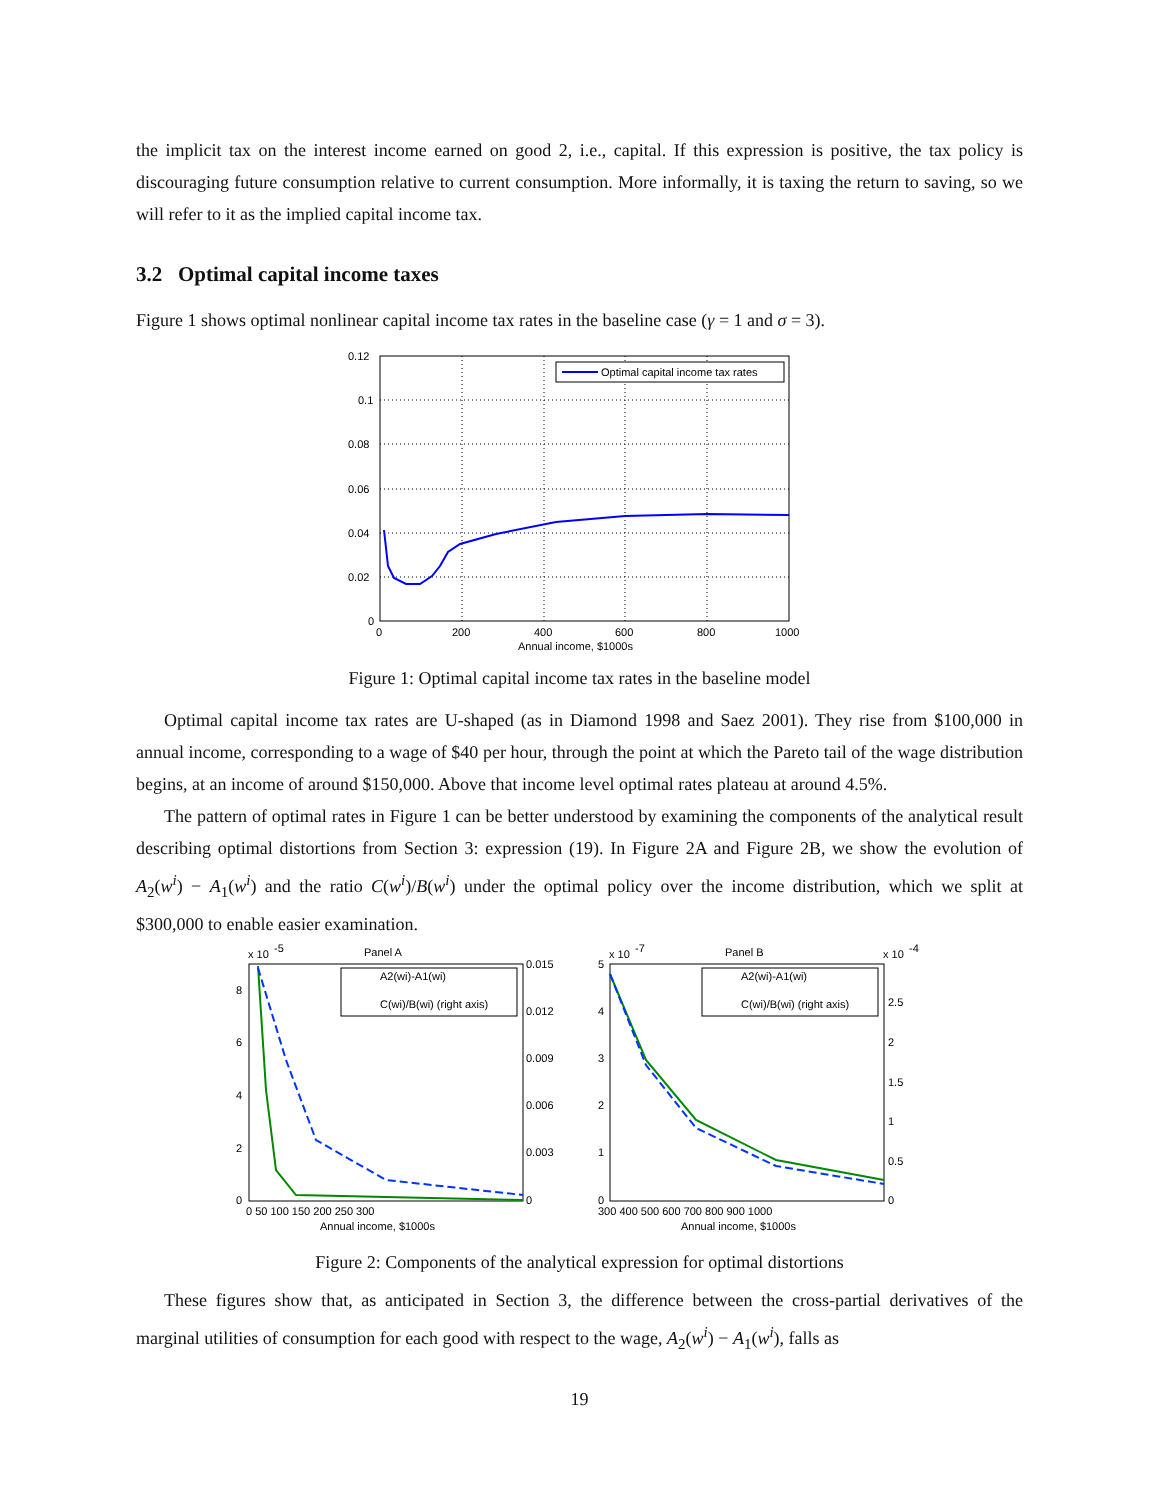the implicit tax on the interest income earned on good 2, i.e., capital. If this expression is positive, the tax policy is discouraging future consumption relative to current consumption. More informally, it is taxing the return to saving, so we will refer to it as the implied capital income tax.
3.2 Optimal capital income taxes
Figure 1 shows optimal nonlinear capital income tax rates in the baseline case (γ = 1 and σ = 3).
0.12
0.1
0.08
0.06
0.04
0.02
0
0
200
400
600
800
1000
Annual income, $1000s
Optimal capital income tax rates
Figure 1: Optimal capital income tax rates in the baseline model
Optimal capital income tax rates are U-shaped (as in Diamond 1998 and Saez 2001). They rise from $100,000 in annual income, corresponding to a wage of $40 per hour, through the point at which the Pareto tail of the wage distribution begins, at an income of around $150,000. Above that income level optimal rates plateau at around 4.5%.
The pattern of optimal rates in Figure 1 can be better understood by examining the components of the analytical result describing optimal distortions from Section 3: expression (19). In Figure 2A and Figure 2B, we show the evolution of A<sub>2</sub>(w<sup>i</sup>) − A<sub>1</sub>(w<sup>i</sup>) and the ratio C(w<sup>i</sup>)/B(w<sup>i</sup>) under the optimal policy over the income distribution, which we split at $300,000 to enable easier examination.
x 10
-5
Panel A
8
6
4
2
0
0.015
0.012
0.009
0.006
0.003
0
0 50 100 150 200 250 300
Annual income, $1000s
A2(wi)-A1(wi)
C(wi)/B(wi) (right axis)
x 10
-7
Panel B
x 10
-4
5
4
3
2
1
0
2.5
2
1.5
1
0.5
0
300 400 500 600 700 800 900 1000
Annual income, $1000s
A2(wi)-A1(wi)
C(wi)/B(wi) (right axis)
Figure 2: Components of the analytical expression for optimal distortions
These figures show that, as anticipated in Section 3, the difference between the cross-partial derivatives of the marginal utilities of consumption for each good with respect to the wage, A<sub>2</sub>(w<sup>i</sup>) − A<sub>1</sub>(w<sup>i</sup>), falls as
19